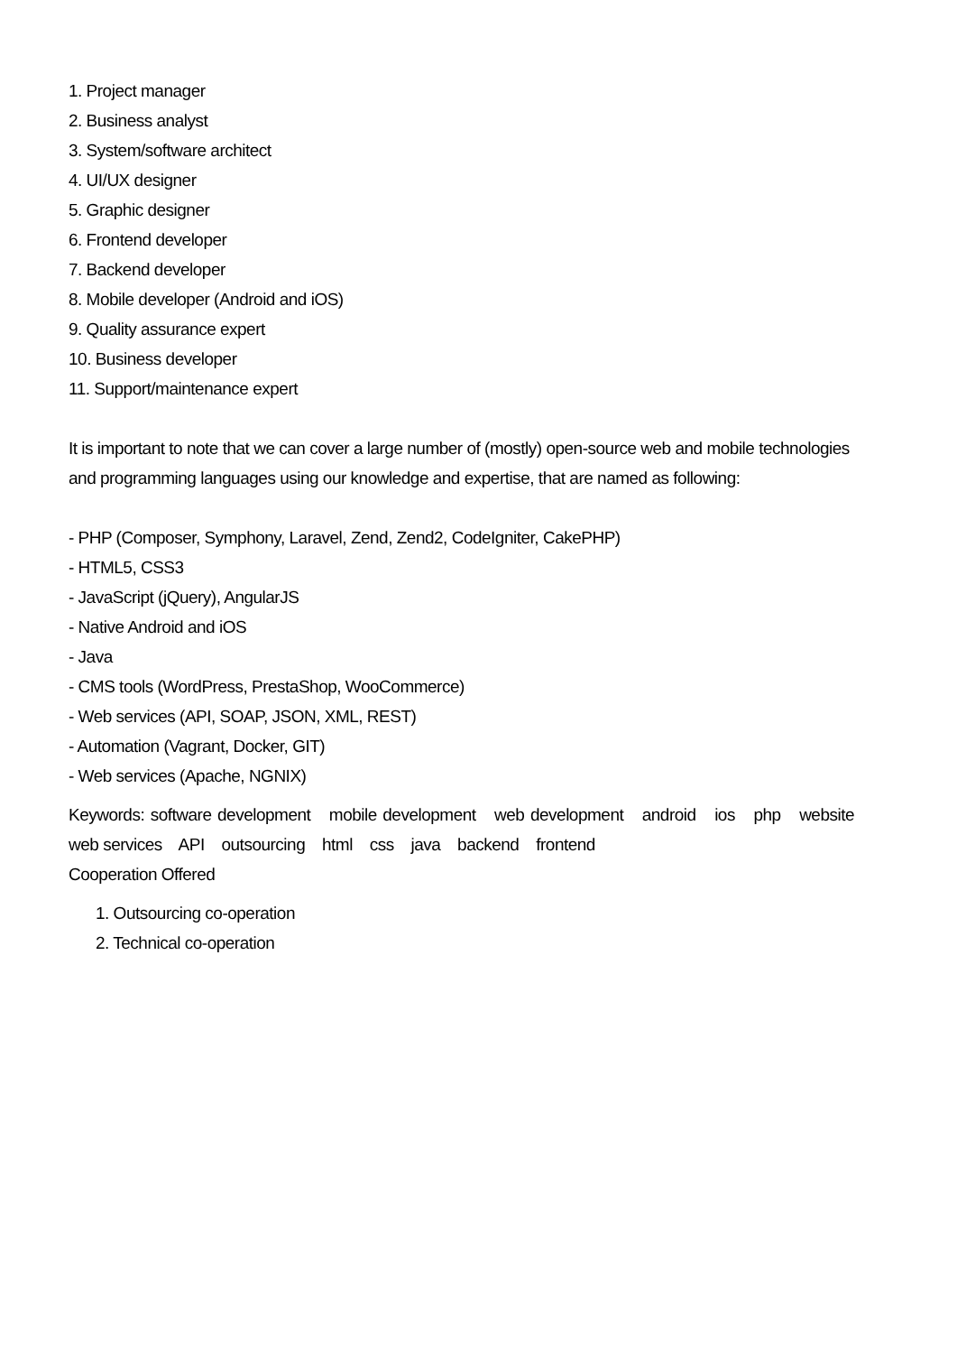1. Project manager
2. Business analyst
3. System/software architect
4. UI/UX designer
5. Graphic designer
6. Frontend developer
7. Backend developer
8. Mobile developer (Android and iOS)
9. Quality assurance expert
10. Business developer
11. Support/maintenance expert
It is important to note that we can cover a large number of (mostly) open-source web and mobile technologies and programming languages using our knowledge and expertise, that are named as following:
- PHP (Composer, Symphony, Laravel, Zend, Zend2, CodeIgniter, CakePHP)
- HTML5, CSS3
- JavaScript (jQuery), AngularJS
- Native Android and iOS
- Java
- CMS tools (WordPress, PrestaShop, WooCommerce)
- Web services (API, SOAP, JSON, XML, REST)
- Automation (Vagrant, Docker, GIT)
- Web services (Apache, NGNIX)
Keywords: software development mobile development web development android ios php website web services API outsourcing html css java backend frontend
Cooperation Offered
1. Outsourcing co-operation
2. Technical co-operation